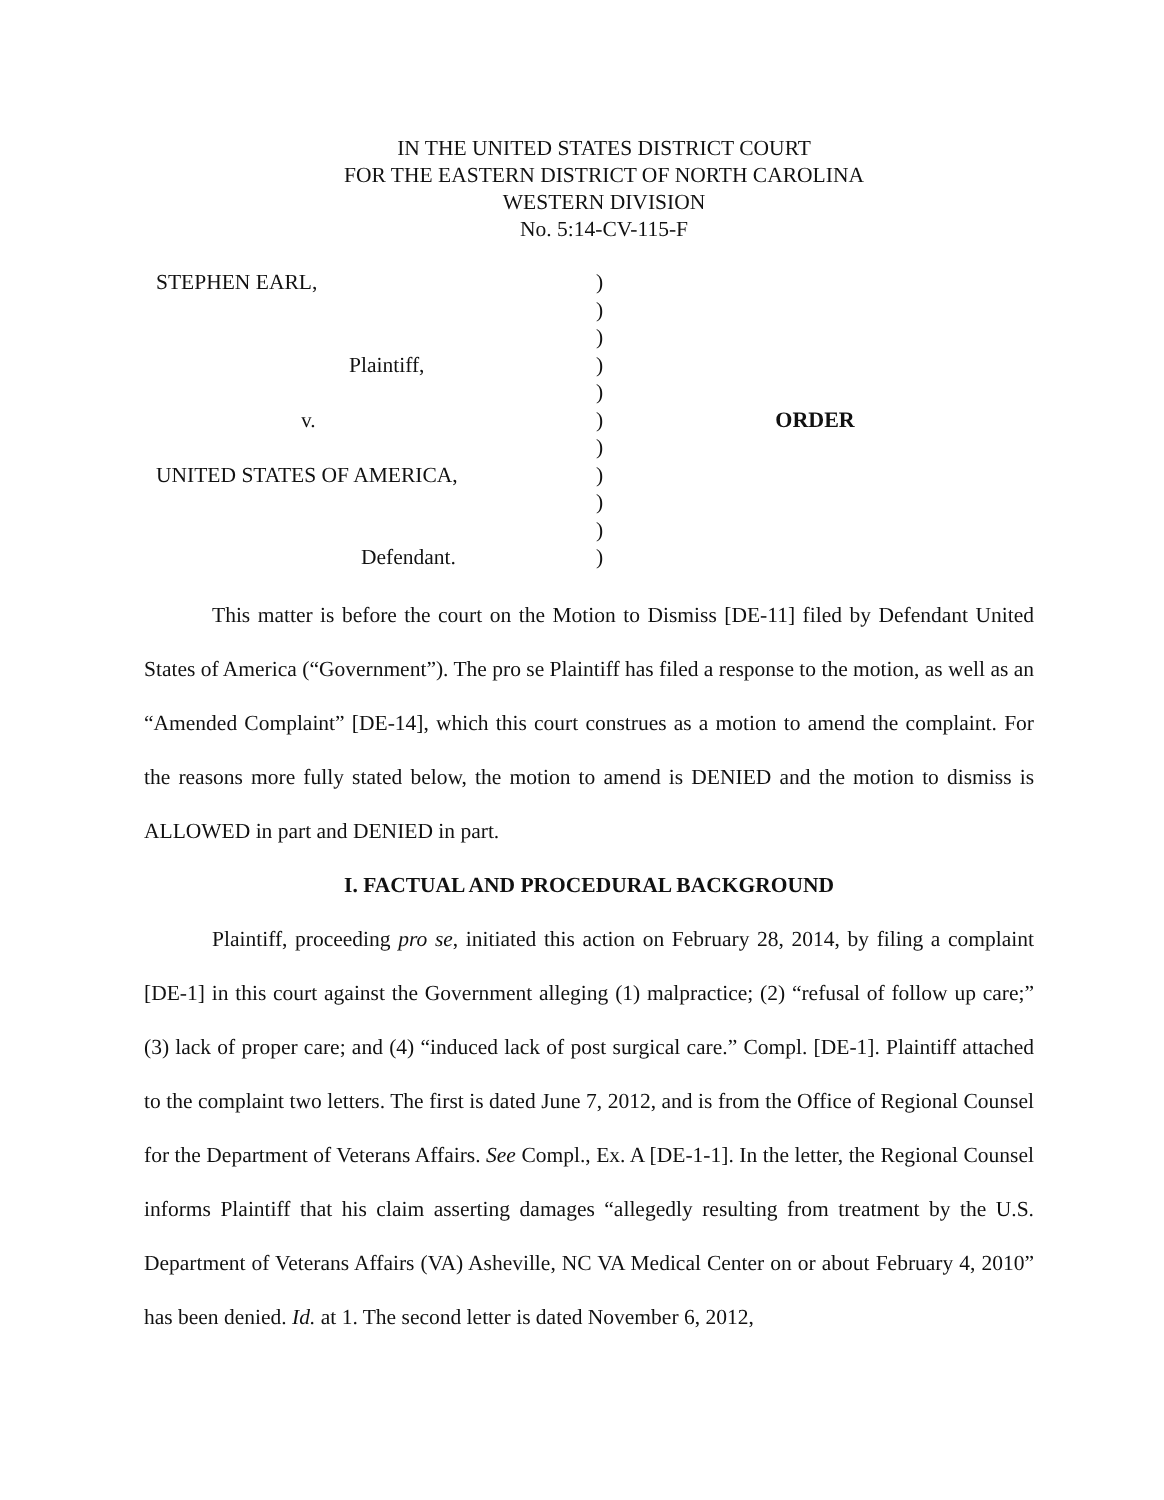IN THE UNITED STATES DISTRICT COURT
FOR THE EASTERN DISTRICT OF NORTH CAROLINA
WESTERN DIVISION
No. 5:14-CV-115-F
STEPHEN EARL,
Plaintiff,
v.
UNITED STATES OF AMERICA,
Defendant.
)
)
)
)
)
)
)
)
)
)
)
ORDER
This matter is before the court on the Motion to Dismiss [DE-11] filed by Defendant United States of America (“Government”). The pro se Plaintiff has filed a response to the motion, as well as an “Amended Complaint” [DE-14], which this court construes as a motion to amend the complaint. For the reasons more fully stated below, the motion to amend is DENIED and the motion to dismiss is ALLOWED in part and DENIED in part.
I. FACTUAL AND PROCEDURAL BACKGROUND
Plaintiff, proceeding pro se, initiated this action on February 28, 2014, by filing a complaint [DE-1] in this court against the Government alleging (1) malpractice; (2) “refusal of follow up care;” (3) lack of proper care; and (4) “induced lack of post surgical care.” Compl. [DE-1]. Plaintiff attached to the complaint two letters. The first is dated June 7, 2012, and is from the Office of Regional Counsel for the Department of Veterans Affairs. See Compl., Ex. A [DE-1-1]. In the letter, the Regional Counsel informs Plaintiff that his claim asserting damages “allegedly resulting from treatment by the U.S. Department of Veterans Affairs (VA) Asheville, NC VA Medical Center on or about February 4, 2010” has been denied. Id. at 1. The second letter is dated November 6, 2012,